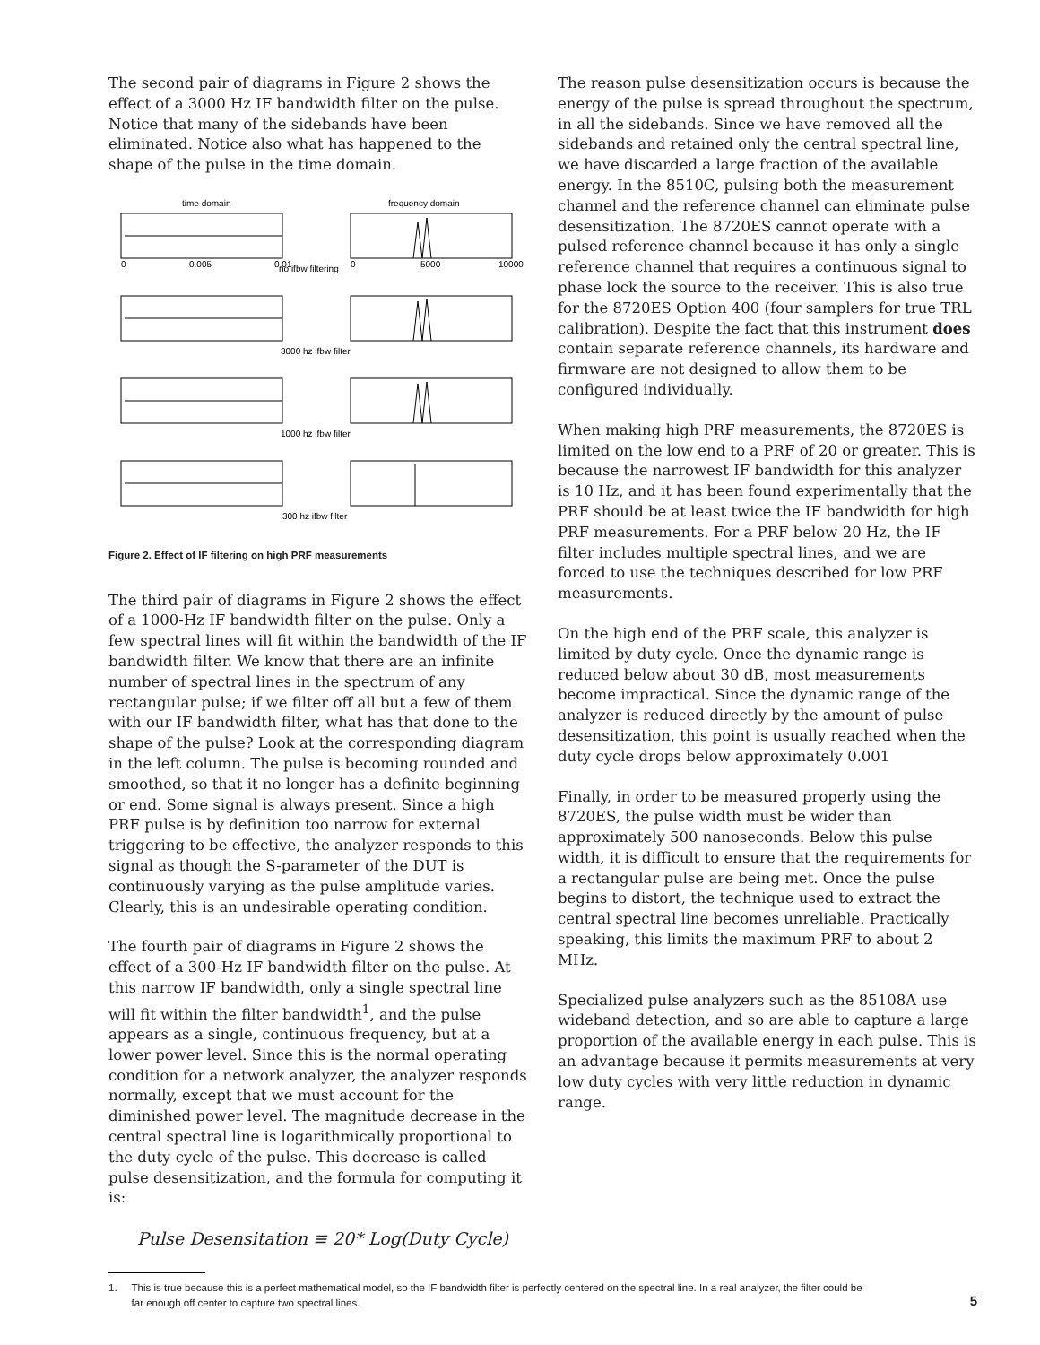The second pair of diagrams in Figure 2 shows the effect of a 3000 Hz IF bandwidth filter on the pulse. Notice that many of the sidebands have been eliminated. Notice also what has happened to the shape of the pulse in the time domain.
time domain
frequency domain
no ifbw filtering
3000 hz ifbw filter
1000 hz ifbw filter
300 hz ifbw filter
0
0.005
0.01
0
5000
10000
Figure 2. Effect of IF filtering on high PRF measurements
The third pair of diagrams in Figure 2 shows the effect of a 1000-Hz IF bandwidth filter on the pulse. Only a few spectral lines will fit within the bandwidth of the IF bandwidth filter. We know that there are an infinite number of spectral lines in the spectrum of any rectangular pulse; if we filter off all but a few of them with our IF bandwidth filter, what has that done to the shape of the pulse? Look at the corresponding diagram in the left column. The pulse is becoming rounded and smoothed, so that it no longer has a definite beginning or end. Some signal is always present. Since a high PRF pulse is by definition too narrow for external triggering to be effective, the analyzer responds to this signal as though the S-parameter of the DUT is continuously varying as the pulse amplitude varies. Clearly, this is an undesirable operating condition.
The fourth pair of diagrams in Figure 2 shows the effect of a 300-Hz IF bandwidth filter on the pulse. At this narrow IF bandwidth, only a single spectral line will fit within the filter bandwidth<sup>1</sup>, and the pulse appears as a single, continuous frequency, but at a lower power level. Since this is the normal operating condition for a network analyzer, the analyzer responds normally, except that we must account for the diminished power level. The magnitude decrease in the central spectral line is logarithmically proportional to the duty cycle of the pulse. This decrease is called pulse desensitization, and the formula for computing it is:
Pulse Desensitation ≡ 20* Log(Duty Cycle)
The reason pulse desensitization occurs is because the energy of the pulse is spread throughout the spectrum, in all the sidebands. Since we have removed all the sidebands and retained only the central spectral line, we have discarded a large fraction of the available energy. In the 8510C, pulsing both the measurement channel and the reference channel can eliminate pulse desensitization. The 8720ES cannot operate with a pulsed reference channel because it has only a single reference channel that requires a continuous signal to phase lock the source to the receiver. This is also true for the 8720ES Option 400 (four samplers for true TRL calibration). Despite the fact that this instrument does contain separate reference channels, its hardware and firmware are not designed to allow them to be configured individually.
When making high PRF measurements, the 8720ES is limited on the low end to a PRF of 20 or greater. This is because the narrowest IF bandwidth for this analyzer is 10 Hz, and it has been found experimentally that the PRF should be at least twice the IF bandwidth for high PRF measurements. For a PRF below 20 Hz, the IF filter includes multiple spectral lines, and we are forced to use the techniques described for low PRF measurements.
On the high end of the PRF scale, this analyzer is limited by duty cycle. Once the dynamic range is reduced below about 30 dB, most measurements become impractical. Since the dynamic range of the analyzer is reduced directly by the amount of pulse desensitization, this point is usually reached when the duty cycle drops below approximately 0.001
Finally, in order to be measured properly using the 8720ES, the pulse width must be wider than approximately 500 nanoseconds. Below this pulse width, it is difficult to ensure that the requirements for a rectangular pulse are being met. Once the pulse begins to distort, the technique used to extract the central spectral line becomes unreliable. Practically speaking, this limits the maximum PRF to about 2 MHz.
Specialized pulse analyzers such as the 85108A use wideband detection, and so are able to capture a large proportion of the available energy in each pulse. This is an advantage because it permits measurements at very low duty cycles with very little reduction in dynamic range.
1. This is true because this is a perfect mathematical model, so the IF bandwidth filter is perfectly centered on the spectral line. In a real analyzer, the filter could be
far enough off center to capture two spectral lines.
5